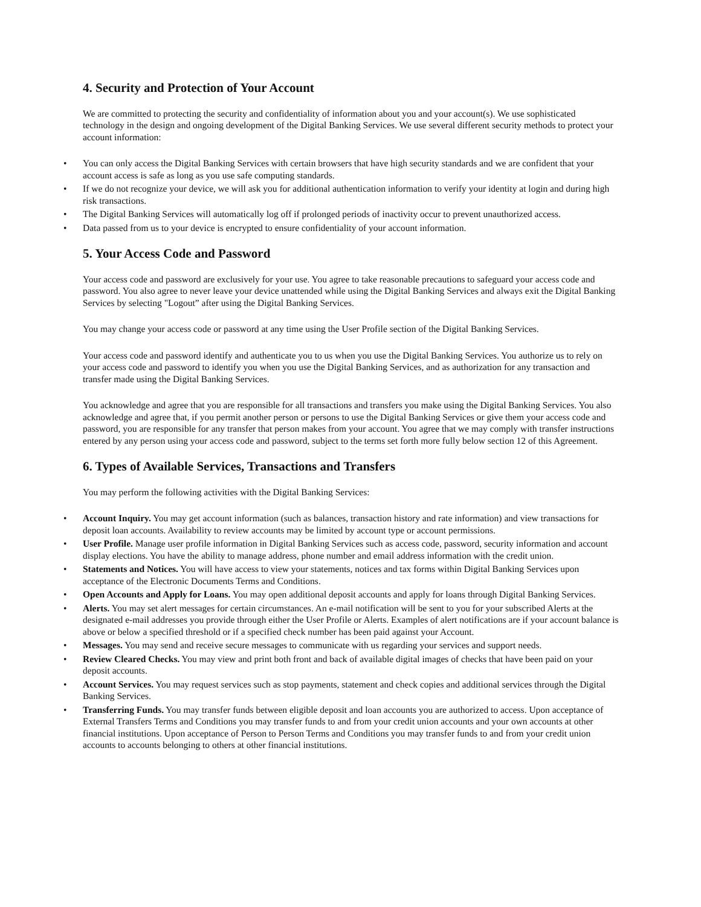4. Security and Protection of Your Account
We are committed to protecting the security and confidentiality of information about you and your account(s). We use sophisticated technology in the design and ongoing development of the Digital Banking Services. We use several different security methods to protect your account information:
• You can only access the Digital Banking Services with certain browsers that have high security standards and we are confident that your account access is safe as long as you use safe computing standards.
• If we do not recognize your device, we will ask you for additional authentication information to verify your identity at login and during high risk transactions.
• The Digital Banking Services will automatically log off if prolonged periods of inactivity occur to prevent unauthorized access.
• Data passed from us to your device is encrypted to ensure confidentiality of your account information.
5. Your Access Code and Password
Your access code and password are exclusively for your use. You agree to take reasonable precautions to safeguard your access code and password. You also agree to never leave your device unattended while using the Digital Banking Services and always exit the Digital Banking Services by selecting "Logout” after using the Digital Banking Services.
You may change your access code or password at any time using the User Profile section of the Digital Banking Services.
Your access code and password identify and authenticate you to us when you use the Digital Banking Services. You authorize us to rely on your access code and password to identify you when you use the Digital Banking Services, and as authorization for any transaction and transfer made using the Digital Banking Services.
You acknowledge and agree that you are responsible for all transactions and transfers you make using the Digital Banking Services. You also acknowledge and agree that, if you permit another person or persons to use the Digital Banking Services or give them your access code and password, you are responsible for any transfer that person makes from your account. You agree that we may comply with transfer instructions entered by any person using your access code and password, subject to the terms set forth more fully below section 12 of this Agreement.
6. Types of Available Services, Transactions and Transfers
You may perform the following activities with the Digital Banking Services:
• Account Inquiry. You may get account information (such as balances, transaction history and rate information) and view transactions for deposit loan accounts. Availability to review accounts may be limited by account type or account permissions.
• User Profile. Manage user profile information in Digital Banking Services such as access code, password, security information and account display elections. You have the ability to manage address, phone number and email address information with the credit union.
• Statements and Notices. You will have access to view your statements, notices and tax forms within Digital Banking Services upon acceptance of the Electronic Documents Terms and Conditions.
• Open Accounts and Apply for Loans. You may open additional deposit accounts and apply for loans through Digital Banking Services.
• Alerts. You may set alert messages for certain circumstances. An e-mail notification will be sent to you for your subscribed Alerts at the designated e-mail addresses you provide through either the User Profile or Alerts. Examples of alert notifications are if your account balance is above or below a specified threshold or if a specified check number has been paid against your Account.
• Messages. You may send and receive secure messages to communicate with us regarding your services and support needs.
• Review Cleared Checks. You may view and print both front and back of available digital images of checks that have been paid on your deposit accounts.
• Account Services. You may request services such as stop payments, statement and check copies and additional services through the Digital Banking Services.
• Transferring Funds. You may transfer funds between eligible deposit and loan accounts you are authorized to access. Upon acceptance of External Transfers Terms and Conditions you may transfer funds to and from your credit union accounts and your own accounts at other financial institutions. Upon acceptance of Person to Person Terms and Conditions you may transfer funds to and from your credit union accounts to accounts belonging to others at other financial institutions.